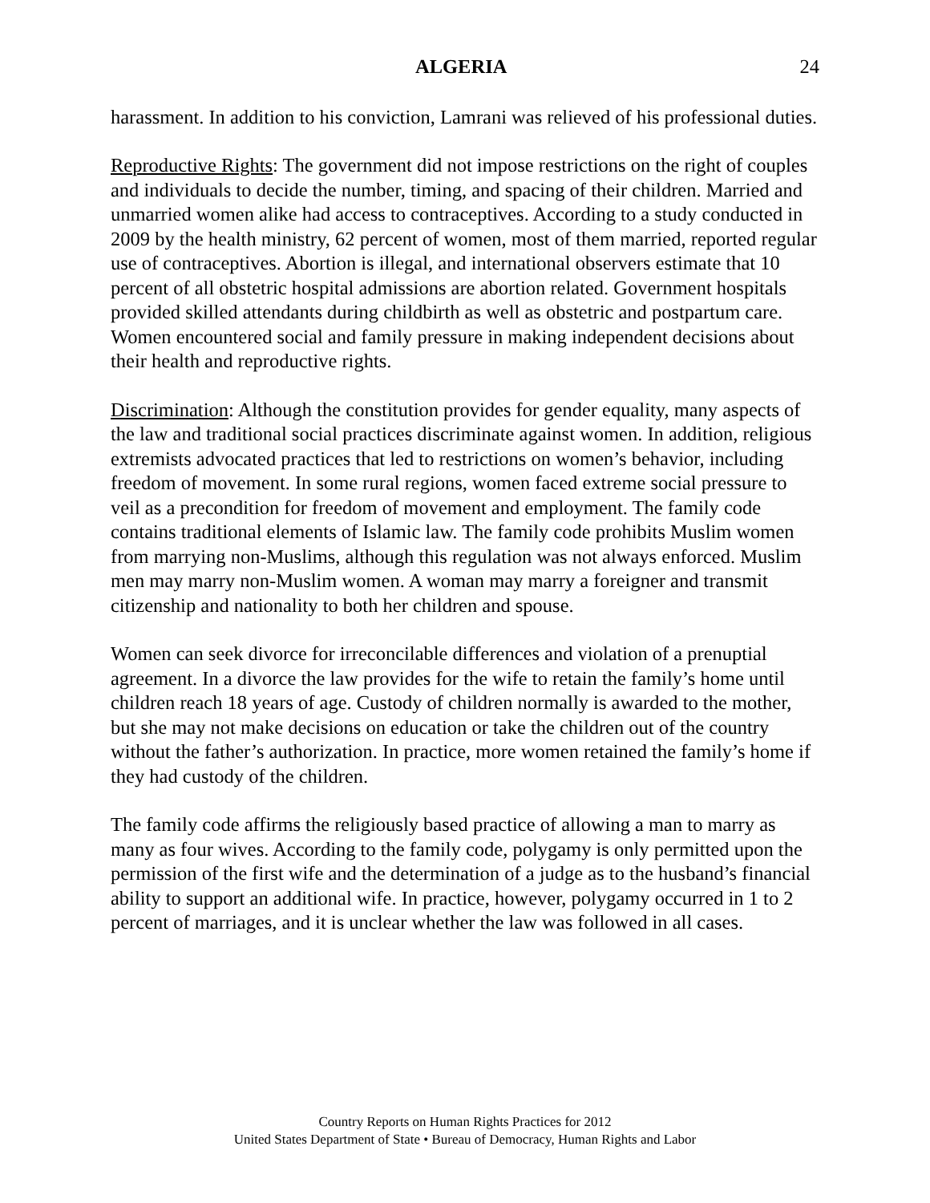ALGERIA 24
harassment. In addition to his conviction, Lamrani was relieved of his professional duties.
Reproductive Rights: The government did not impose restrictions on the right of couples and individuals to decide the number, timing, and spacing of their children. Married and unmarried women alike had access to contraceptives. According to a study conducted in 2009 by the health ministry, 62 percent of women, most of them married, reported regular use of contraceptives. Abortion is illegal, and international observers estimate that 10 percent of all obstetric hospital admissions are abortion related. Government hospitals provided skilled attendants during childbirth as well as obstetric and postpartum care. Women encountered social and family pressure in making independent decisions about their health and reproductive rights.
Discrimination: Although the constitution provides for gender equality, many aspects of the law and traditional social practices discriminate against women. In addition, religious extremists advocated practices that led to restrictions on women’s behavior, including freedom of movement. In some rural regions, women faced extreme social pressure to veil as a precondition for freedom of movement and employment. The family code contains traditional elements of Islamic law. The family code prohibits Muslim women from marrying non-Muslims, although this regulation was not always enforced. Muslim men may marry non-Muslim women. A woman may marry a foreigner and transmit citizenship and nationality to both her children and spouse.
Women can seek divorce for irreconcilable differences and violation of a prenuptial agreement. In a divorce the law provides for the wife to retain the family’s home until children reach 18 years of age. Custody of children normally is awarded to the mother, but she may not make decisions on education or take the children out of the country without the father’s authorization. In practice, more women retained the family’s home if they had custody of the children.
The family code affirms the religiously based practice of allowing a man to marry as many as four wives. According to the family code, polygamy is only permitted upon the permission of the first wife and the determination of a judge as to the husband’s financial ability to support an additional wife. In practice, however, polygamy occurred in 1 to 2 percent of marriages, and it is unclear whether the law was followed in all cases.
Country Reports on Human Rights Practices for 2012
United States Department of State • Bureau of Democracy, Human Rights and Labor